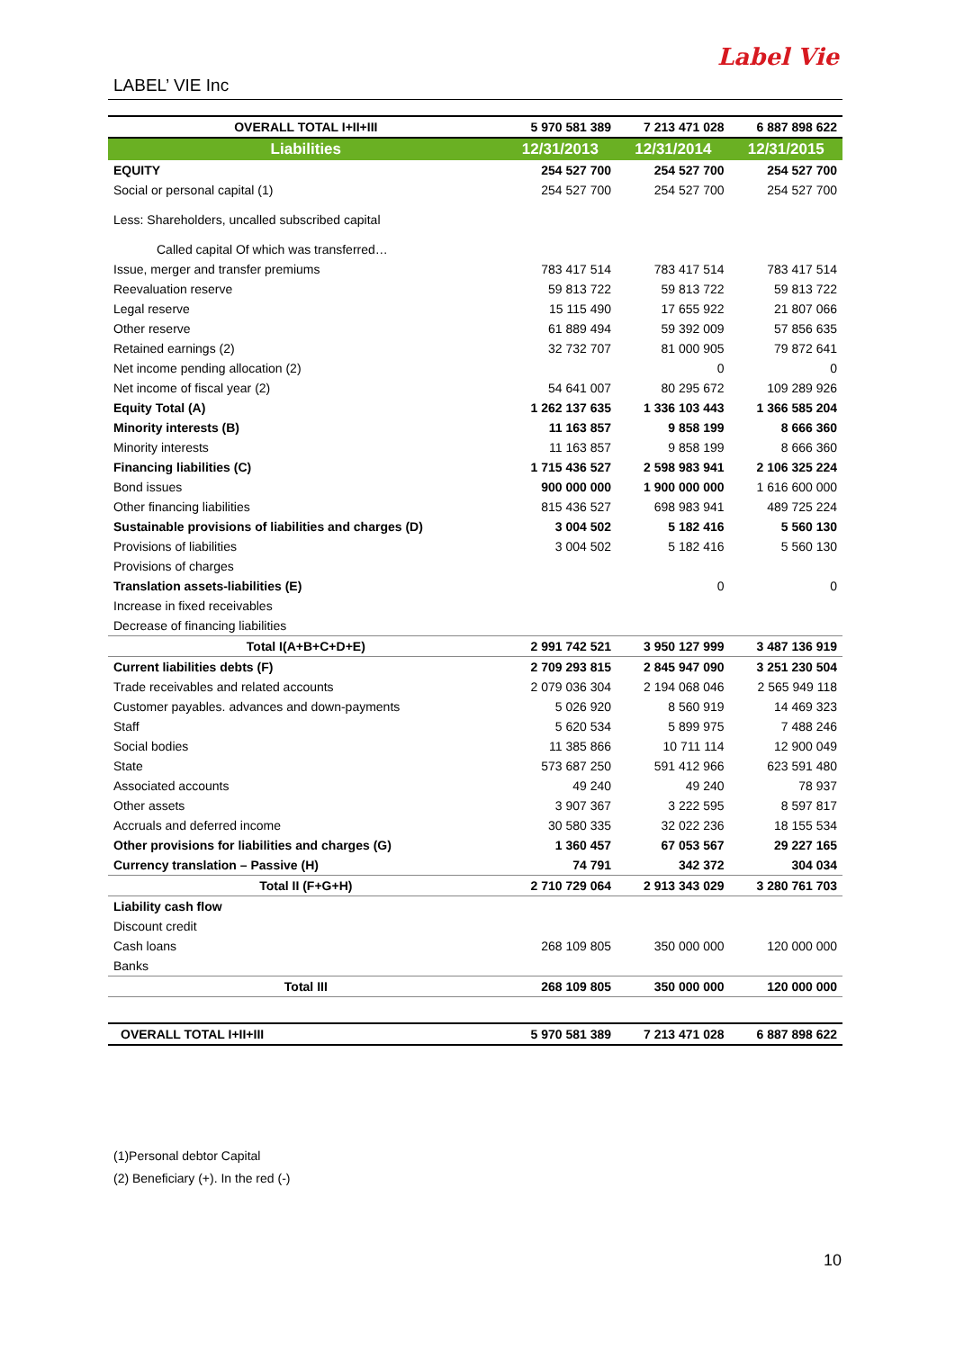LABEL’ VIE Inc
Label Vie
| OVERALL TOTAL I+II+III | 5 970 581 389 | 7 213 471 028 | 6 887 898 622 |
| Liabilities | 12/31/2013 | 12/31/2014 | 12/31/2015 |
| EQUITY | 254 527 700 | 254 527 700 | 254 527 700 |
| Social or personal capital (1) | 254 527 700 | 254 527 700 | 254 527 700 |
| Less: Shareholders, uncalled subscribed capital | | | |
| Called capital Of which was transferred… | | | |
| Issue, merger and transfer premiums | 783 417 514 | 783 417 514 | 783 417 514 |
| Reevaluation reserve | 59 813 722 | 59 813 722 | 59 813 722 |
| Legal reserve | 15 115 490 | 17 655 922 | 21 807 066 |
| Other reserve | 61 889 494 | 59 392 009 | 57 856 635 |
| Retained earnings (2) | 32 732 707 | 81 000 905 | 79 872 641 |
| Net income pending allocation (2) | | 0 | 0 |
| Net income of fiscal year (2) | 54 641 007 | 80 295 672 | 109 289 926 |
| Equity Total (A) | 1 262 137 635 | 1 336 103 443 | 1 366 585 204 |
| Minority interests (B) | 11 163 857 | 9 858 199 | 8 666 360 |
| Minority interests | 11 163 857 | 9 858 199 | 8 666 360 |
| Financing liabilities (C) | 1 715 436 527 | 2 598 983 941 | 2 106 325 224 |
| Bond issues | 900 000 000 | 1 900 000 000 | 1 616 600 000 |
| Other financing liabilities | 815 436 527 | 698 983 941 | 489 725 224 |
| Sustainable provisions of liabilities and charges (D) | 3 004 502 | 5 182 416 | 5 560 130 |
| Provisions of liabilities | 3 004 502 | 5 182 416 | 5 560 130 |
| Provisions of charges | | | |
| Translation assets-liabilities (E) | | 0 | 0 |
| Increase in fixed receivables | | | |
| Decrease of financing liabilities | | | |
| Total I(A+B+C+D+E) | 2 991 742 521 | 3 950 127 999 | 3 487 136 919 |
| Current liabilities debts (F) | 2 709 293 815 | 2 845 947 090 | 3 251 230 504 |
| Trade receivables and related accounts | 2 079 036 304 | 2 194 068 046 | 2 565 949 118 |
| Customer payables. advances and down-payments | 5 026 920 | 8 560 919 | 14 469 323 |
| Staff | 5 620 534 | 5 899 975 | 7 488 246 |
| Social bodies | 11 385 866 | 10 711 114 | 12 900 049 |
| State | 573 687 250 | 591 412 966 | 623 591 480 |
| Associated accounts | 49 240 | 49 240 | 78 937 |
| Other assets | 3 907 367 | 3 222 595 | 8 597 817 |
| Accruals and deferred income | 30 580 335 | 32 022 236 | 18 155 534 |
| Other provisions for liabilities and charges (G) | 1 360 457 | 67 053 567 | 29 227 165 |
| Currency translation – Passive (H) | 74 791 | 342 372 | 304 034 |
| Total II (F+G+H) | 2 710 729 064 | 2 913 343 029 | 3 280 761 703 |
| Liability cash flow | | | |
| Discount credit | | | |
| Cash loans | 268 109 805 | 350 000 000 | 120 000 000 |
| Banks | | | |
| Total III | 268 109 805 | 350 000 000 | 120 000 000 |
| OVERALL TOTAL I+II+III | 5 970 581 389 | 7 213 471 028 | 6 887 898 622 |
(1)Personal debtor Capital
(2) Beneficiary (+). In the red (-)
10